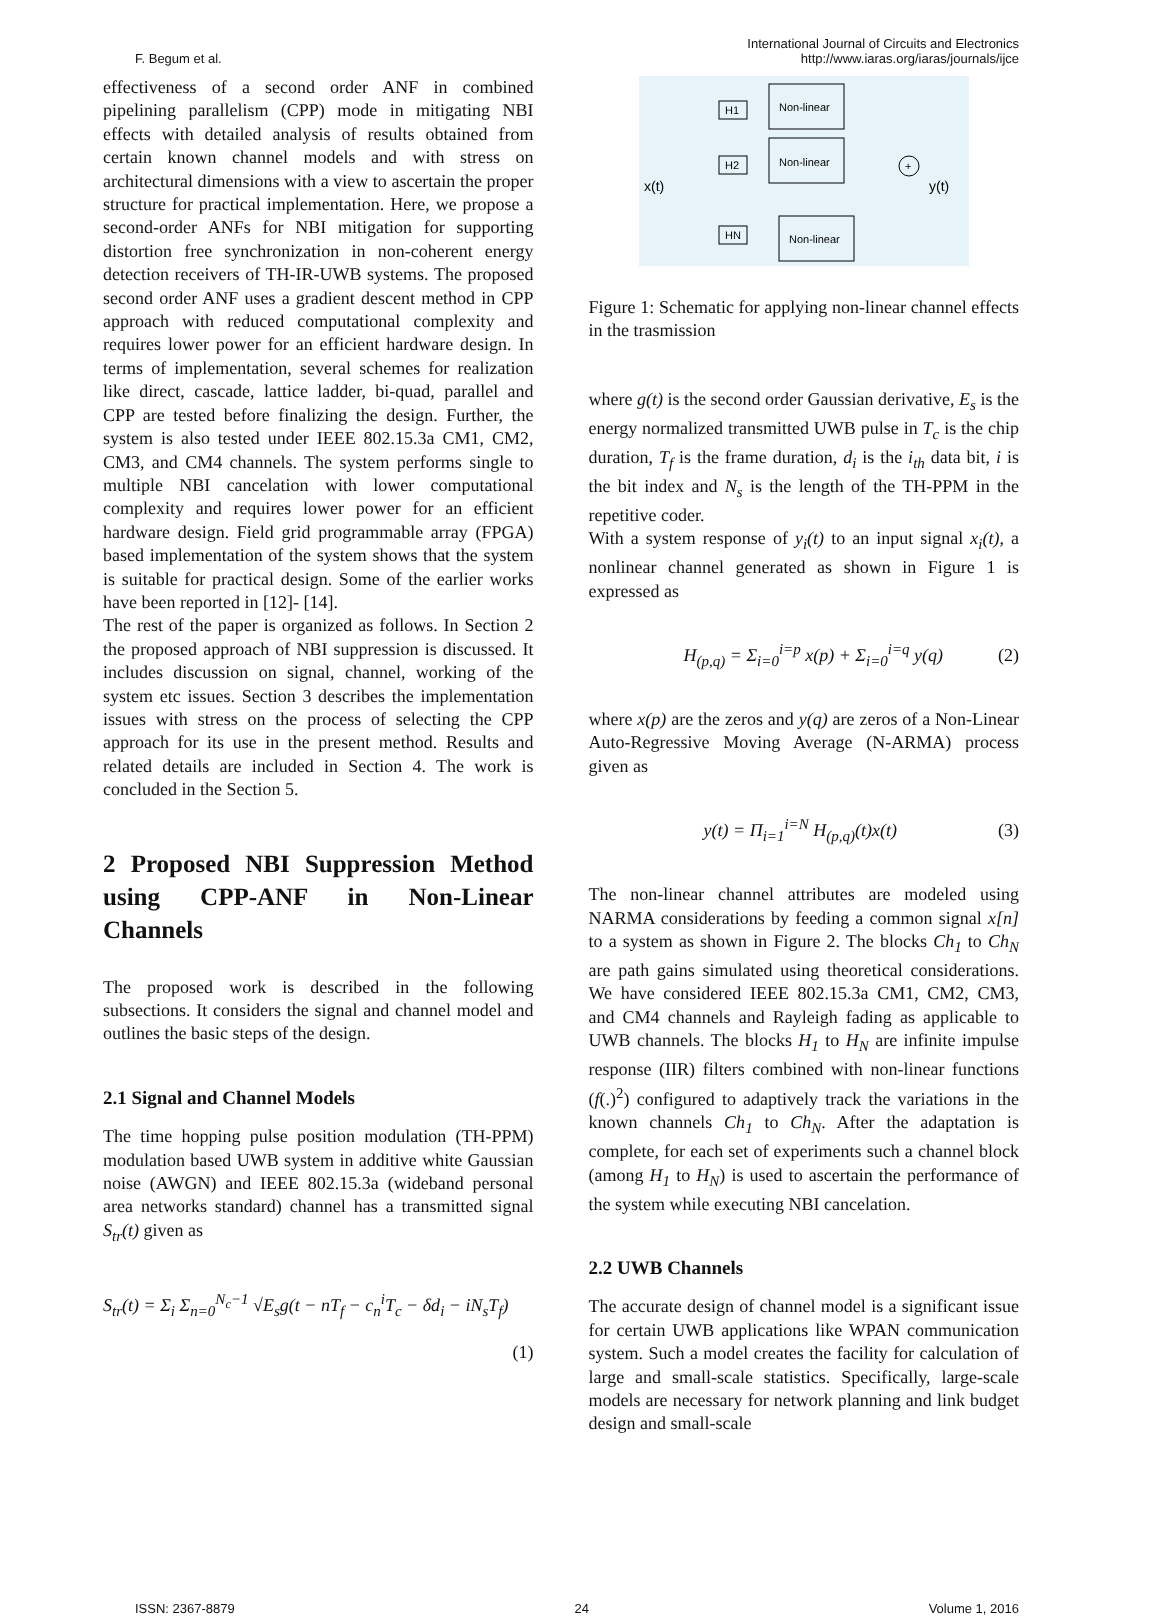F. Begum et al.
International Journal of Circuits and Electronics
http://www.iaras.org/iaras/journals/ijce
effectiveness of a second order ANF in combined pipelining parallelism (CPP) mode in mitigating NBI effects with detailed analysis of results obtained from certain known channel models and with stress on architectural dimensions with a view to ascertain the proper structure for practical implementation. Here, we propose a second-order ANFs for NBI mitigation for supporting distortion free synchronization in non-coherent energy detection receivers of TH-IR-UWB systems. The proposed second order ANF uses a gradient descent method in CPP approach with reduced computational complexity and requires lower power for an efficient hardware design. In terms of implementation, several schemes for realization like direct, cascade, lattice ladder, bi-quad, parallel and CPP are tested before finalizing the design. Further, the system is also tested under IEEE 802.15.3a CM1, CM2, CM3, and CM4 channels. The system performs single to multiple NBI cancelation with lower computational complexity and requires lower power for an efficient hardware design. Field grid programmable array (FPGA) based implementation of the system shows that the system is suitable for practical design. Some of the earlier works have been reported in [12]- [14].
The rest of the paper is organized as follows. In Section 2 the proposed approach of NBI suppression is discussed. It includes discussion on signal, channel, working of the system etc issues. Section 3 describes the implementation issues with stress on the process of selecting the CPP approach for its use in the present method. Results and related details are included in Section 4. The work is concluded in the Section 5.
2 Proposed NBI Suppression Method using CPP-ANF in Non-Linear Channels
The proposed work is described in the following subsections. It considers the signal and channel model and outlines the basic steps of the design.
2.1 Signal and Channel Models
The time hopping pulse position modulation (TH-PPM) modulation based UWB system in additive white Gaussian noise (AWGN) and IEEE 802.15.3a (wideband personal area networks standard) channel has a transmitted signal S<sub>tr</sub>(t) given as
S<sub>tr</sub>(t) = Σ<sub>i</sub> Σ<sub>n=0</sub><sup>N<sub>c</sub>−1</sup> √E<sub>s</sub>g(t − nT<sub>f</sub> − c<sub>n</sub><sup>i</sup>T<sub>c</sub> − δd<sub>i</sub> − iN<sub>s</sub>T<sub>f</sub>)
(1)
x(t)
y(t)
H1
Non-linear
H2
Non-linear
HN
Non-linear
+
Figure 1: Schematic for applying non-linear channel effects in the trasmission
where g(t) is the second order Gaussian derivative, E<sub>s</sub> is the energy normalized transmitted UWB pulse in T<sub>c</sub> is the chip duration, T<sub>f</sub> is the frame duration, d<sub>i</sub> is the i<sub>th</sub> data bit, i is the bit index and N<sub>s</sub> is the length of the TH-PPM in the repetitive coder.
With a system response of y<sub>i</sub>(t) to an input signal x<sub>i</sub>(t), a nonlinear channel generated as shown in Figure 1 is expressed as
H<sub>(p,q)</sub> = Σ<sub>i=0</sub><sup>i=p</sup> x(p) + Σ<sub>i=0</sub><sup>i=q</sup> y(q) (2)
where x(p) are the zeros and y(q) are zeros of a Non-Linear Auto-Regressive Moving Average (N-ARMA) process given as
y(t) = Π<sub>i=1</sub><sup>i=N</sup> H<sub>(p,q)</sub>(t)x(t) (3)
The non-linear channel attributes are modeled using NARMA considerations by feeding a common signal x[n] to a system as shown in Figure 2. The blocks Ch<sub>1</sub> to Ch<sub>N</sub> are path gains simulated using theoretical considerations. We have considered IEEE 802.15.3a CM1, CM2, CM3, and CM4 channels and Rayleigh fading as applicable to UWB channels. The blocks H<sub>1</sub> to H<sub>N</sub> are infinite impulse response (IIR) filters combined with non-linear functions (f(.)<sup>2</sup>) configured to adaptively track the variations in the known channels Ch<sub>1</sub> to Ch<sub>N</sub>. After the adaptation is complete, for each set of experiments such a channel block (among H<sub>1</sub> to H<sub>N</sub>) is used to ascertain the performance of the system while executing NBI cancelation.
2.2 UWB Channels
The accurate design of channel model is a significant issue for certain UWB applications like WPAN communication system. Such a model creates the facility for calculation of large and small-scale statistics. Specifically, large-scale models are necessary for network planning and link budget design and small-scale
ISSN: 2367-8879 24 Volume 1, 2016